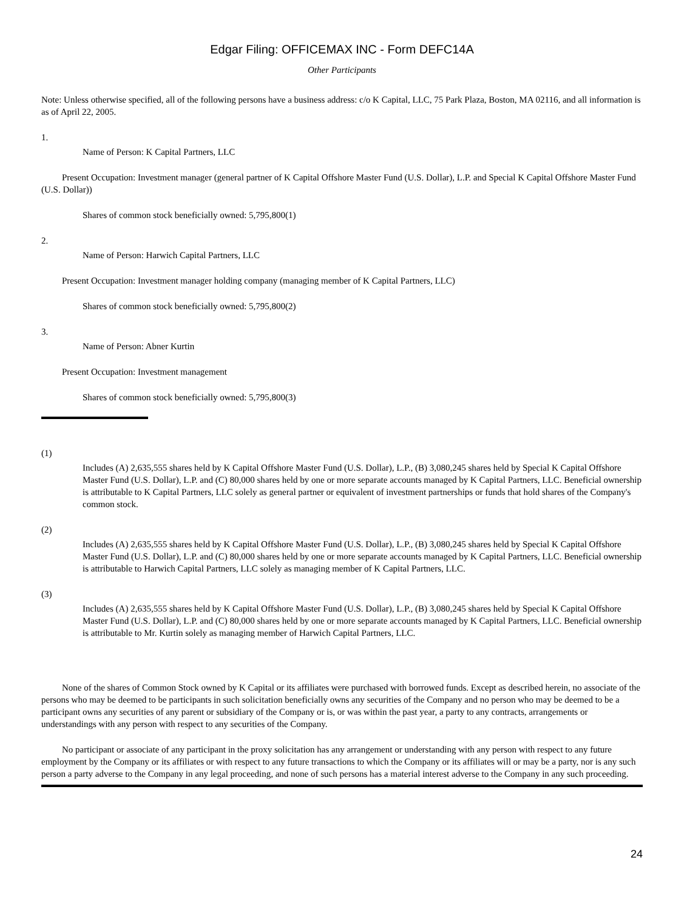Edgar Filing: OFFICEMAX INC - Form DEFC14A
Other Participants
Note: Unless otherwise specified, all of the following persons have a business address: c/o K Capital, LLC, 75 Park Plaza, Boston, MA 02116, and all information is as of April 22, 2005.
1.
Name of Person: K Capital Partners, LLC
Present Occupation: Investment manager (general partner of K Capital Offshore Master Fund (U.S. Dollar), L.P. and Special K Capital Offshore Master Fund (U.S. Dollar))
Shares of common stock beneficially owned: 5,795,800(1)
2.
Name of Person: Harwich Capital Partners, LLC
Present Occupation: Investment manager holding company (managing member of K Capital Partners, LLC)
Shares of common stock beneficially owned: 5,795,800(2)
3.
Name of Person: Abner Kurtin
Present Occupation: Investment management
Shares of common stock beneficially owned: 5,795,800(3)
(1)
Includes (A) 2,635,555 shares held by K Capital Offshore Master Fund (U.S. Dollar), L.P., (B) 3,080,245 shares held by Special K Capital Offshore Master Fund (U.S. Dollar), L.P. and (C) 80,000 shares held by one or more separate accounts managed by K Capital Partners, LLC. Beneficial ownership is attributable to K Capital Partners, LLC solely as general partner or equivalent of investment partnerships or funds that hold shares of the Company's common stock.
(2)
Includes (A) 2,635,555 shares held by K Capital Offshore Master Fund (U.S. Dollar), L.P., (B) 3,080,245 shares held by Special K Capital Offshore Master Fund (U.S. Dollar), L.P. and (C) 80,000 shares held by one or more separate accounts managed by K Capital Partners, LLC. Beneficial ownership is attributable to Harwich Capital Partners, LLC solely as managing member of K Capital Partners, LLC.
(3)
Includes (A) 2,635,555 shares held by K Capital Offshore Master Fund (U.S. Dollar), L.P., (B) 3,080,245 shares held by Special K Capital Offshore Master Fund (U.S. Dollar), L.P. and (C) 80,000 shares held by one or more separate accounts managed by K Capital Partners, LLC. Beneficial ownership is attributable to Mr. Kurtin solely as managing member of Harwich Capital Partners, LLC.
None of the shares of Common Stock owned by K Capital or its affiliates were purchased with borrowed funds. Except as described herein, no associate of the persons who may be deemed to be participants in such solicitation beneficially owns any securities of the Company and no person who may be deemed to be a participant owns any securities of any parent or subsidiary of the Company or is, or was within the past year, a party to any contracts, arrangements or understandings with any person with respect to any securities of the Company.
No participant or associate of any participant in the proxy solicitation has any arrangement or understanding with any person with respect to any future employment by the Company or its affiliates or with respect to any future transactions to which the Company or its affiliates will or may be a party, nor is any such person a party adverse to the Company in any legal proceeding, and none of such persons has a material interest adverse to the Company in any such proceeding.
24